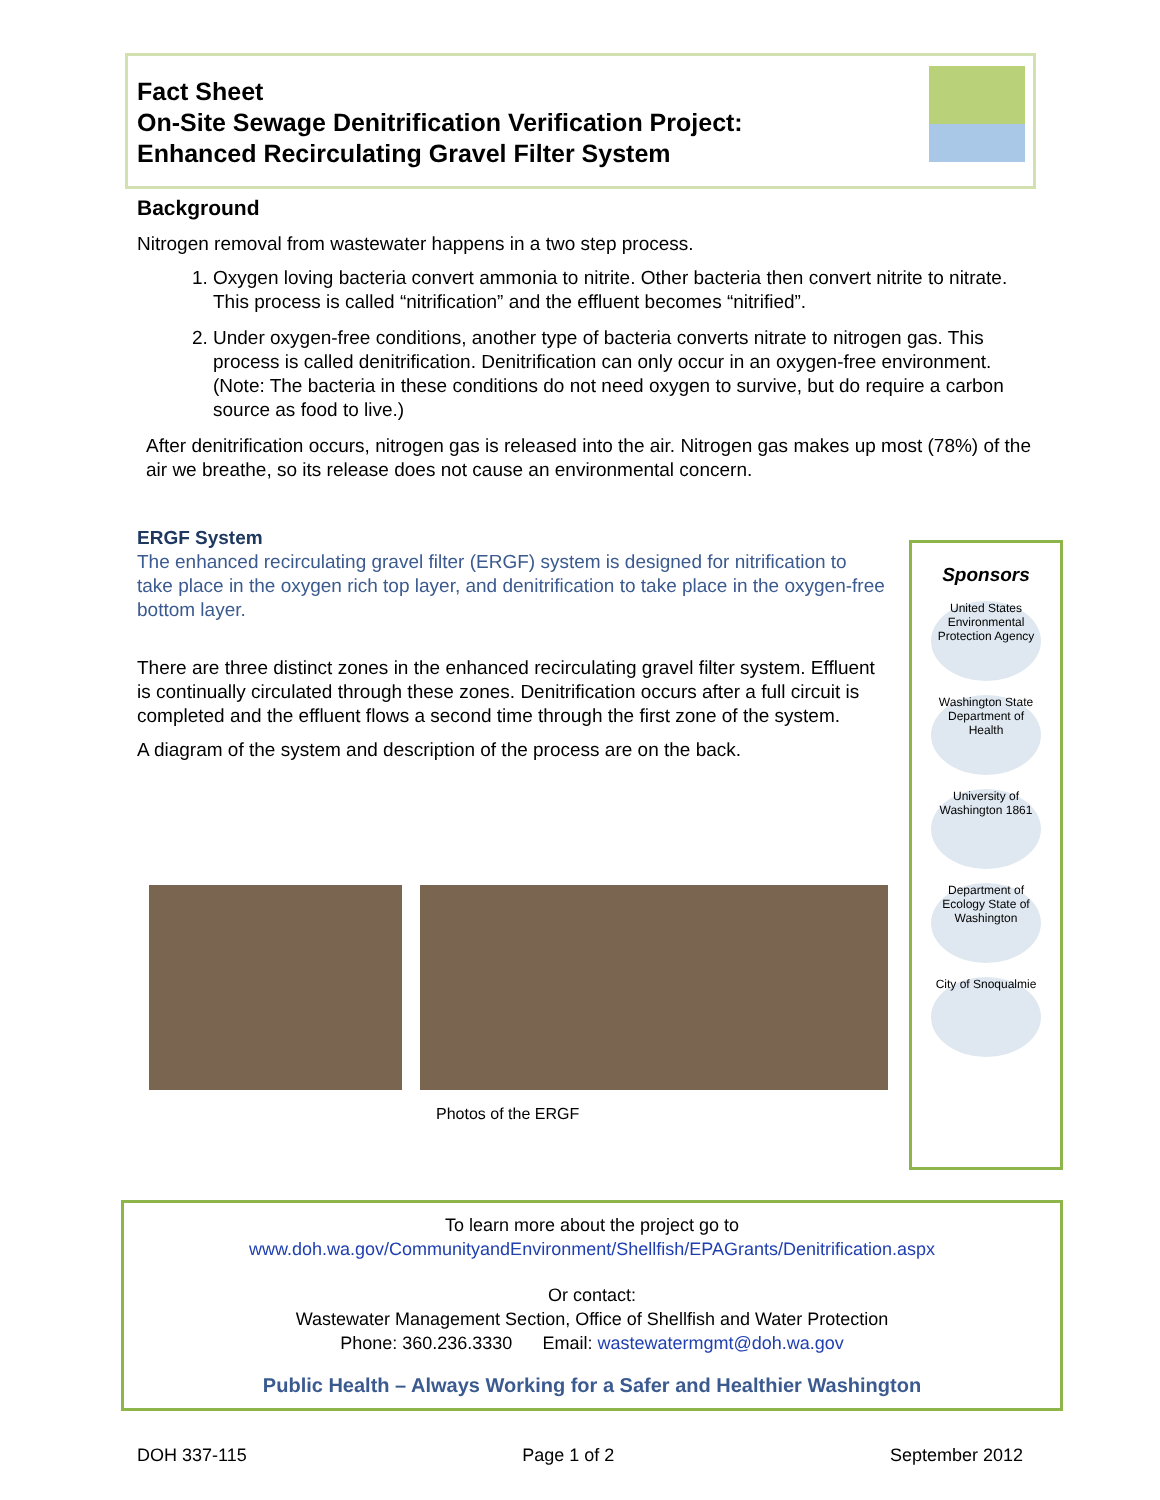Fact Sheet
On-Site Sewage Denitrification Verification Project:
Enhanced Recirculating Gravel Filter System
Background
Nitrogen removal from wastewater happens in a two step process.
1. Oxygen loving bacteria convert ammonia to nitrite. Other bacteria then convert nitrite to nitrate. This process is called “nitrification” and the effluent becomes “nitrified”.
2. Under oxygen-free conditions, another type of bacteria converts nitrate to nitrogen gas. This process is called denitrification. Denitrification can only occur in an oxygen-free environment. (Note: The bacteria in these conditions do not need oxygen to survive, but do require a carbon source as food to live.)
After denitrification occurs, nitrogen gas is released into the air. Nitrogen gas makes up most (78%) of the air we breathe, so its release does not cause an environmental concern.
ERGF System
The enhanced recirculating gravel filter (ERGF) system is designed for nitrification to take place in the oxygen rich top layer, and denitrification to take place in the oxygen-free bottom layer.
There are three distinct zones in the enhanced recirculating gravel filter system. Effluent is continually circulated through these zones. Denitrification occurs after a full circuit is completed and the effluent flows a second time through the first zone of the system.
A diagram of the system and description of the process are on the back.
Photos of the ERGF
Sponsors
United States Environmental Protection Agency
Washington State Department of Health
University of Washington 1861
Department of Ecology State of Washington
City of Snoqualmie
To learn more about the project go to
www.doh.wa.gov/CommunityandEnvironment/Shellfish/EPAGrants/Denitrification.aspx
Or contact:
Wastewater Management Section, Office of Shellfish and Water Protection
Phone: 360.236.3330 Email: wastewatermgmt@doh.wa.gov
Public Health – Always Working for a Safer and Healthier Washington
DOH 337-115 Page 1 of 2 September 2012